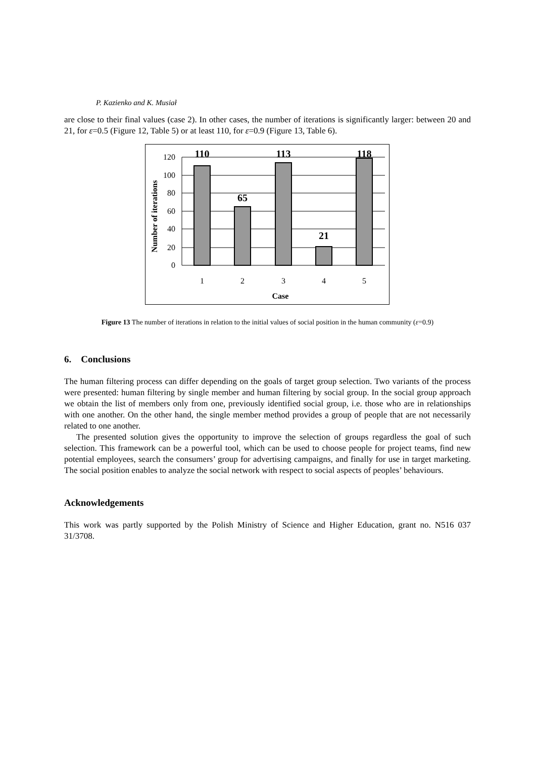P. Kazienko and K. Musiał
are close to their final values (case 2). In other cases, the number of iterations is significantly larger: between 20 and 21, for ε=0.5 (Figure 12, Table 5) or at least 110, for ε=0.9 (Figure 13, Table 6).
120
100
80
60
40
20
0
1
2
3
4
5
Case
110
65
113
21
118
Number of iterations
Figure 13 The number of iterations in relation to the initial values of social position in the human community (ε=0.9)
6. Conclusions
The human filtering process can differ depending on the goals of target group selection. Two variants of the process were presented: human filtering by single member and human filtering by social group. In the social group approach we obtain the list of members only from one, previously identified social group, i.e. those who are in relationships with one another. On the other hand, the single member method provides a group of people that are not necessarily related to one another.
The presented solution gives the opportunity to improve the selection of groups regardless the goal of such selection. This framework can be a powerful tool, which can be used to choose people for project teams, find new potential employees, search the consumers’ group for advertising campaigns, and finally for use in target marketing. The social position enables to analyze the social network with respect to social aspects of peoples’ behaviours.
Acknowledgements
This work was partly supported by the Polish Ministry of Science and Higher Education, grant no. N516 037 31/3708.